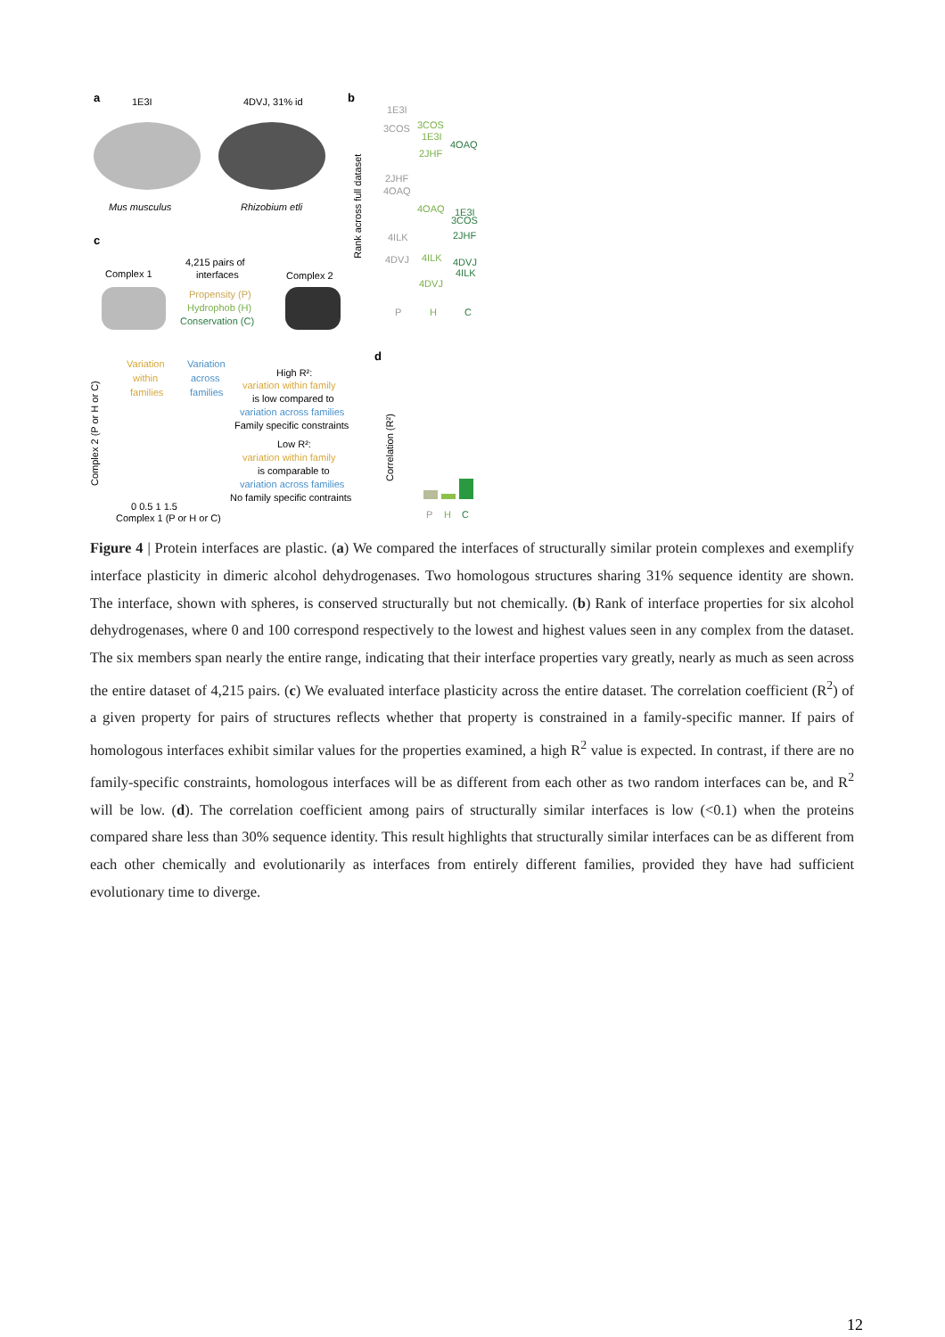a
1E3I
4DVJ, 31% id
Mus musculus
Rhizobium etli
b
c
4,215 pairs of
interfaces
Complex 1
Complex 2
Propensity (P)
Hydrophob (H)
Conservation (C)
Variation
Variation
within
across
families
families
High R²:
variation within family
is low compared to
variation across families
Family specific constraints
Low R²:
variation within family
is comparable to
variation across families
No family specific contraints
Complex 2 (P or H or C)
0 0.5 1 1.5
Complex 1 (P or H or C)
Rank across full dataset
1E3I
3COS
3COS
1E3I
4OAQ
2JHF
2JHF
4OAQ
4OAQ
1E3I
3COS
2JHF
4ILK
4DVJ
4ILK
4DVJ
4ILK
4DVJ
P
H
C
d
Correlation (R²)
P
H
C
Figure 4 | Protein interfaces are plastic. (a) We compared the interfaces of structurally similar protein complexes and exemplify interface plasticity in dimeric alcohol dehydrogenases. Two homologous structures sharing 31% sequence identity are shown. The interface, shown with spheres, is conserved structurally but not chemically. (b) Rank of interface properties for six alcohol dehydrogenases, where 0 and 100 correspond respectively to the lowest and highest values seen in any complex from the dataset. The six members span nearly the entire range, indicating that their interface properties vary greatly, nearly as much as seen across the entire dataset of 4,215 pairs. (c) We evaluated interface plasticity across the entire dataset. The correlation coefficient (R<sup>2</sup>) of a given property for pairs of structures reflects whether that property is constrained in a family-specific manner. If pairs of homologous interfaces exhibit similar values for the properties examined, a high R<sup>2</sup> value is expected. In contrast, if there are no family-specific constraints, homologous interfaces will be as different from each other as two random interfaces can be, and R<sup>2</sup> will be low. (d). The correlation coefficient among pairs of structurally similar interfaces is low (<0.1) when the proteins compared share less than 30% sequence identity. This result highlights that structurally similar interfaces can be as different from each other chemically and evolutionarily as interfaces from entirely different families, provided they have had sufficient evolutionary time to diverge.
12